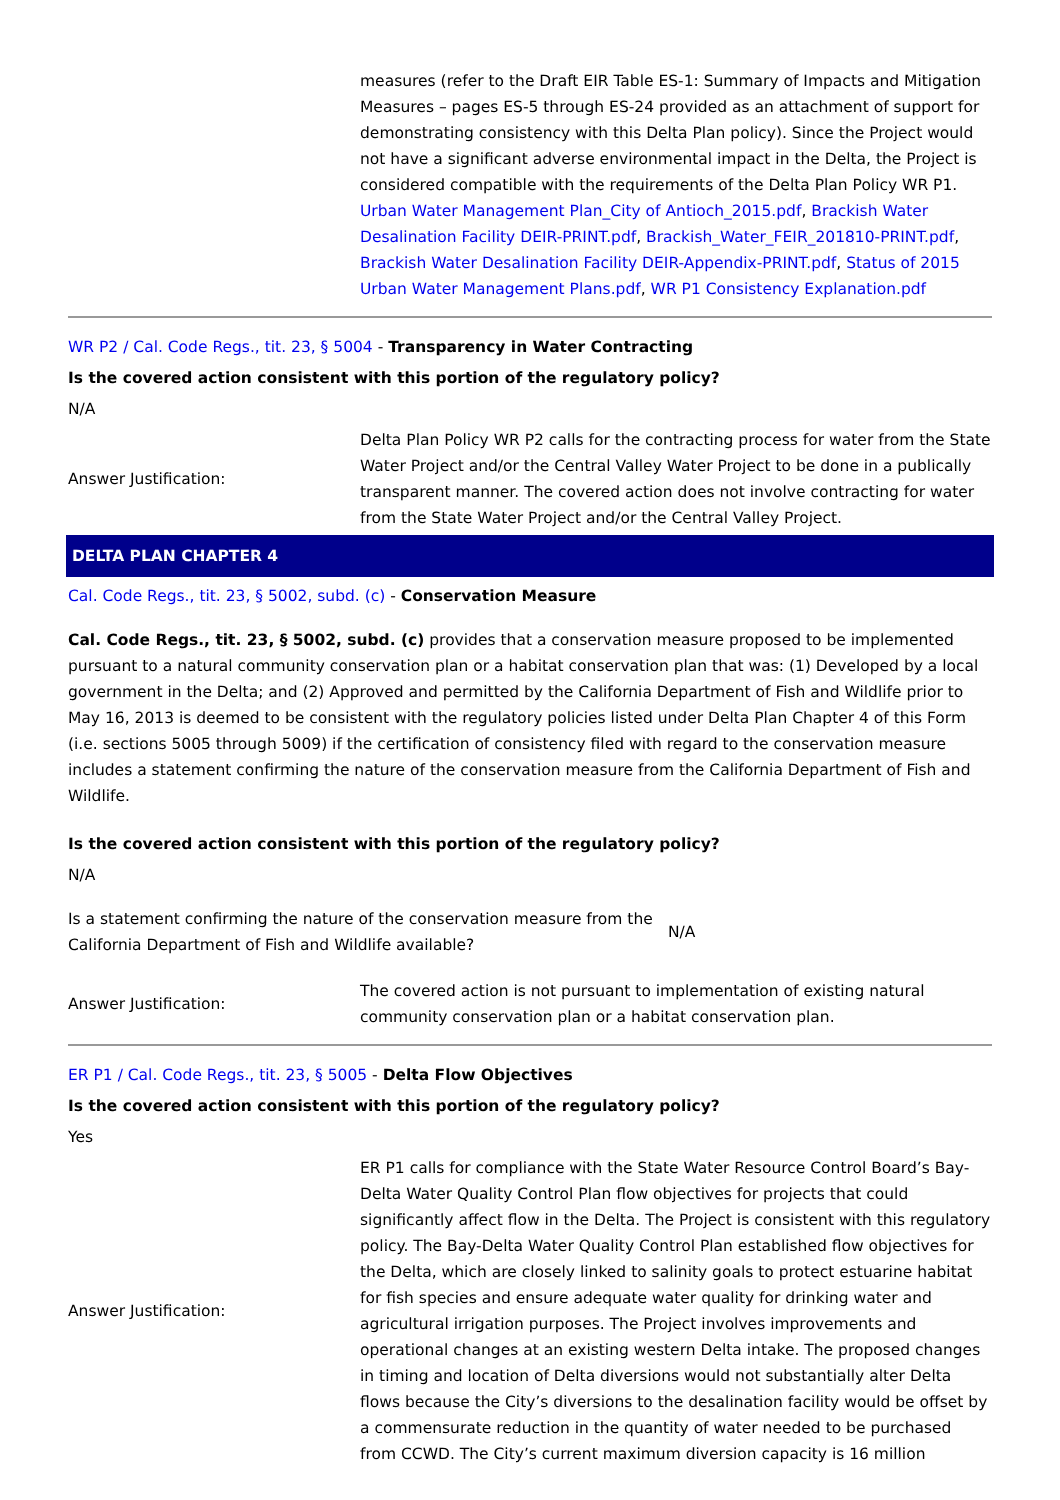| | measures (refer to the Draft EIR Table ES-1: Summary of Impacts and Mitigation Measures – pages ES-5 through ES-24 provided as an attachment of support for demonstrating consistency with this Delta Plan policy). Since the Project would not have a significant adverse environmental impact in the Delta, the Project is considered compatible with the requirements of the Delta Plan Policy WR P1. Urban Water Management Plan_City of Antioch_2015.pdf , Brackish Water Desalination Facility DEIR-PRINT.pdf , Brackish_Water_FEIR_201810-PRINT.pdf , Brackish Water Desalination Facility DEIR-Appendix-PRINT.pdf , Status of 2015 Urban Water Management Plans.pdf , WR P1 Consistency Explanation.pdf |
WR P2 / Cal. Code Regs., tit. 23, § 5004 - Transparency in Water Contracting
Is the covered action consistent with this portion of the regulatory policy?
N/A
| Answer Justification: | Delta Plan Policy WR P2 calls for the contracting process for water from the State Water Project and/or the Central Valley Water Project to be done in a publically transparent manner. The covered action does not involve contracting for water from the State Water Project and/or the Central Valley Project. |
DELTA PLAN CHAPTER 4
Cal. Code Regs., tit. 23, § 5002, subd. (c) - Conservation Measure
Cal. Code Regs., tit. 23, § 5002, subd. (c) provides that a conservation measure proposed to be implemented pursuant to a natural community conservation plan or a habitat conservation plan that was: (1) Developed by a local government in the Delta; and (2) Approved and permitted by the California Department of Fish and Wildlife prior to May 16, 2013 is deemed to be consistent with the regulatory policies listed under Delta Plan Chapter 4 of this Form (i.e. sections 5005 through 5009) if the certification of consistency filed with regard to the conservation measure includes a statement confirming the nature of the conservation measure from the California Department of Fish and Wildlife.
Is the covered action consistent with this portion of the regulatory policy?
N/A
| Is a statement confirming the nature of the conservation measure from the California Department of Fish and Wildlife available? | N/A |
| Answer Justification: | The covered action is not pursuant to implementation of existing natural community conservation plan or a habitat conservation plan. |
ER P1 / Cal. Code Regs., tit. 23, § 5005 - Delta Flow Objectives
Is the covered action consistent with this portion of the regulatory policy?
Yes
| Answer Justification: | ER P1 calls for compliance with the State Water Resource Control Board’s Bay-Delta Water Quality Control Plan flow objectives for projects that could significantly affect flow in the Delta. The Project is consistent with this regulatory policy. The Bay-Delta Water Quality Control Plan established flow objectives for the Delta, which are closely linked to salinity goals to protect estuarine habitat for fish species and ensure adequate water quality for drinking water and agricultural irrigation purposes. The Project involves improvements and operational changes at an existing western Delta intake. The proposed changes in timing and location of Delta diversions would not substantially alter Delta flows because the City’s diversions to the desalination facility would be offset by a commensurate reduction in the quantity of water needed to be purchased from CCWD. The City’s current maximum diversion capacity is 16 million |